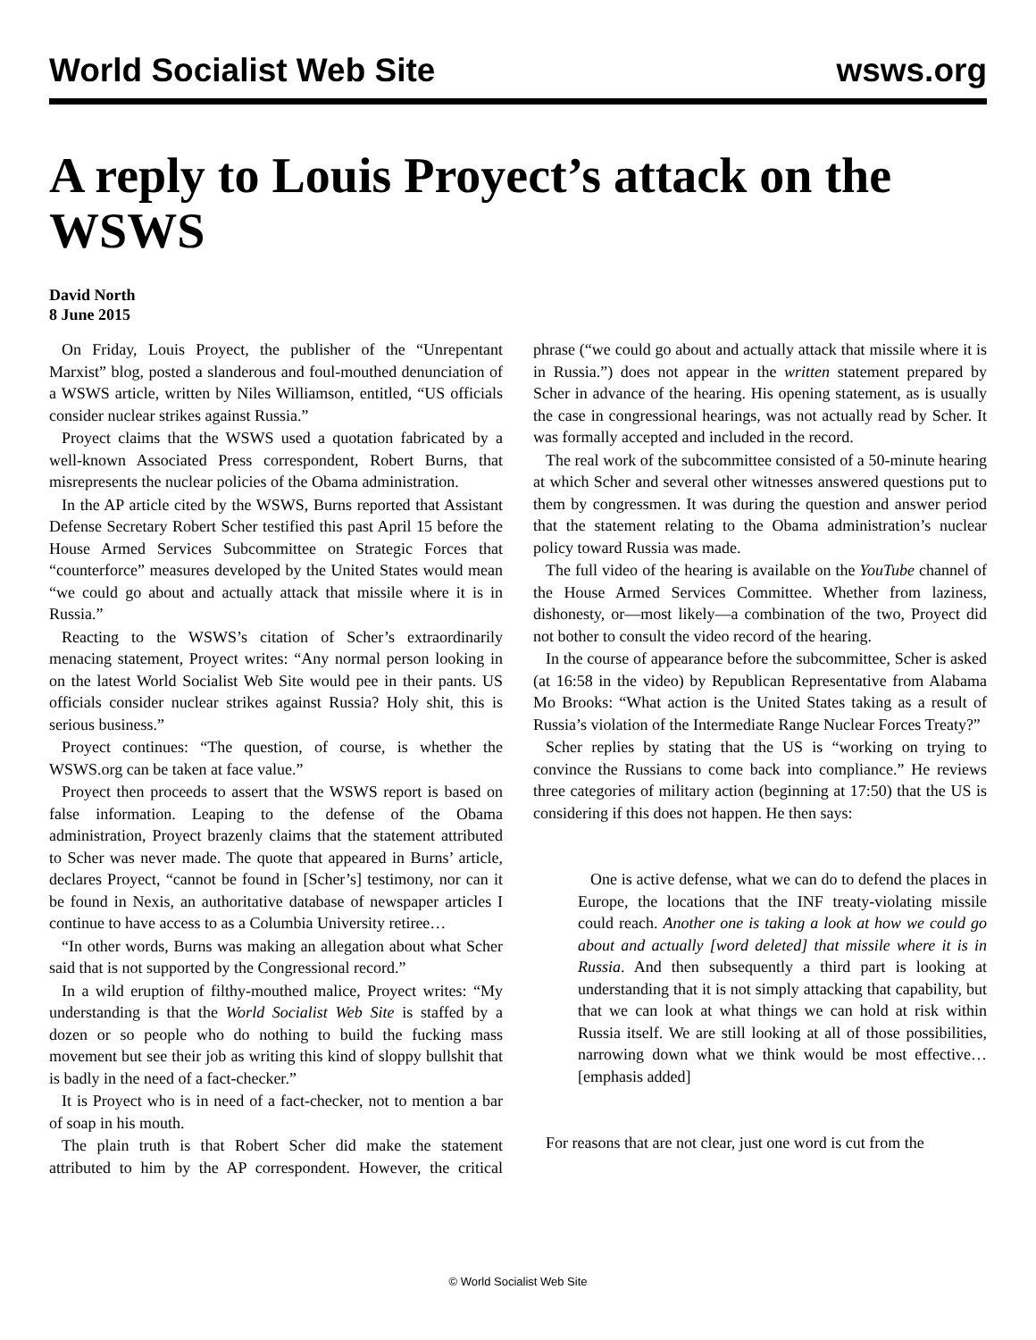World Socialist Web Site wsws.org
A reply to Louis Proyect’s attack on the WSWS
David North
8 June 2015
On Friday, Louis Proyect, the publisher of the “Unrepentant Marxist” blog, posted a slanderous and foul-mouthed denunciation of a WSWS article, written by Niles Williamson, entitled, “US officials consider nuclear strikes against Russia.”
Proyect claims that the WSWS used a quotation fabricated by a well-known Associated Press correspondent, Robert Burns, that misrepresents the nuclear policies of the Obama administration.
In the AP article cited by the WSWS, Burns reported that Assistant Defense Secretary Robert Scher testified this past April 15 before the House Armed Services Subcommittee on Strategic Forces that “counterforce” measures developed by the United States would mean “we could go about and actually attack that missile where it is in Russia.”
Reacting to the WSWS’s citation of Scher’s extraordinarily menacing statement, Proyect writes: “Any normal person looking in on the latest World Socialist Web Site would pee in their pants. US officials consider nuclear strikes against Russia? Holy shit, this is serious business.”
Proyect continues: “The question, of course, is whether the WSWS.org can be taken at face value.”
Proyect then proceeds to assert that the WSWS report is based on false information. Leaping to the defense of the Obama administration, Proyect brazenly claims that the statement attributed to Scher was never made. The quote that appeared in Burns’ article, declares Proyect, “cannot be found in [Scher’s] testimony, nor can it be found in Nexis, an authoritative database of newspaper articles I continue to have access to as a Columbia University retiree…
“In other words, Burns was making an allegation about what Scher said that is not supported by the Congressional record.”
In a wild eruption of filthy-mouthed malice, Proyect writes: “My understanding is that the World Socialist Web Site is staffed by a dozen or so people who do nothing to build the fucking mass movement but see their job as writing this kind of sloppy bullshit that is badly in the need of a fact-checker.”
It is Proyect who is in need of a fact-checker, not to mention a bar of soap in his mouth.
The plain truth is that Robert Scher did make the statement attributed to him by the AP correspondent. However, the critical phrase (“we could go about and actually attack that missile where it is in Russia.”) does not appear in the written statement prepared by Scher in advance of the hearing. His opening statement, as is usually the case in congressional hearings, was not actually read by Scher. It was formally accepted and included in the record.
The real work of the subcommittee consisted of a 50-minute hearing at which Scher and several other witnesses answered questions put to them by congressmen. It was during the question and answer period that the statement relating to the Obama administration’s nuclear policy toward Russia was made.
The full video of the hearing is available on the YouTube channel of the House Armed Services Committee. Whether from laziness, dishonesty, or—most likely—a combination of the two, Proyect did not bother to consult the video record of the hearing.
In the course of appearance before the subcommittee, Scher is asked (at 16:58 in the video) by Republican Representative from Alabama Mo Brooks: “What action is the United States taking as a result of Russia’s violation of the Intermediate Range Nuclear Forces Treaty?”
Scher replies by stating that the US is “working on trying to convince the Russians to come back into compliance.” He reviews three categories of military action (beginning at 17:50) that the US is considering if this does not happen. He then says:
One is active defense, what we can do to defend the places in Europe, the locations that the INF treaty-violating missile could reach. Another one is taking a look at how we could go about and actually [word deleted] that missile where it is in Russia. And then subsequently a third part is looking at understanding that it is not simply attacking that capability, but that we can look at what things we can hold at risk within Russia itself. We are still looking at all of those possibilities, narrowing down what we think would be most effective… [emphasis added]
For reasons that are not clear, just one word is cut from the
© World Socialist Web Site